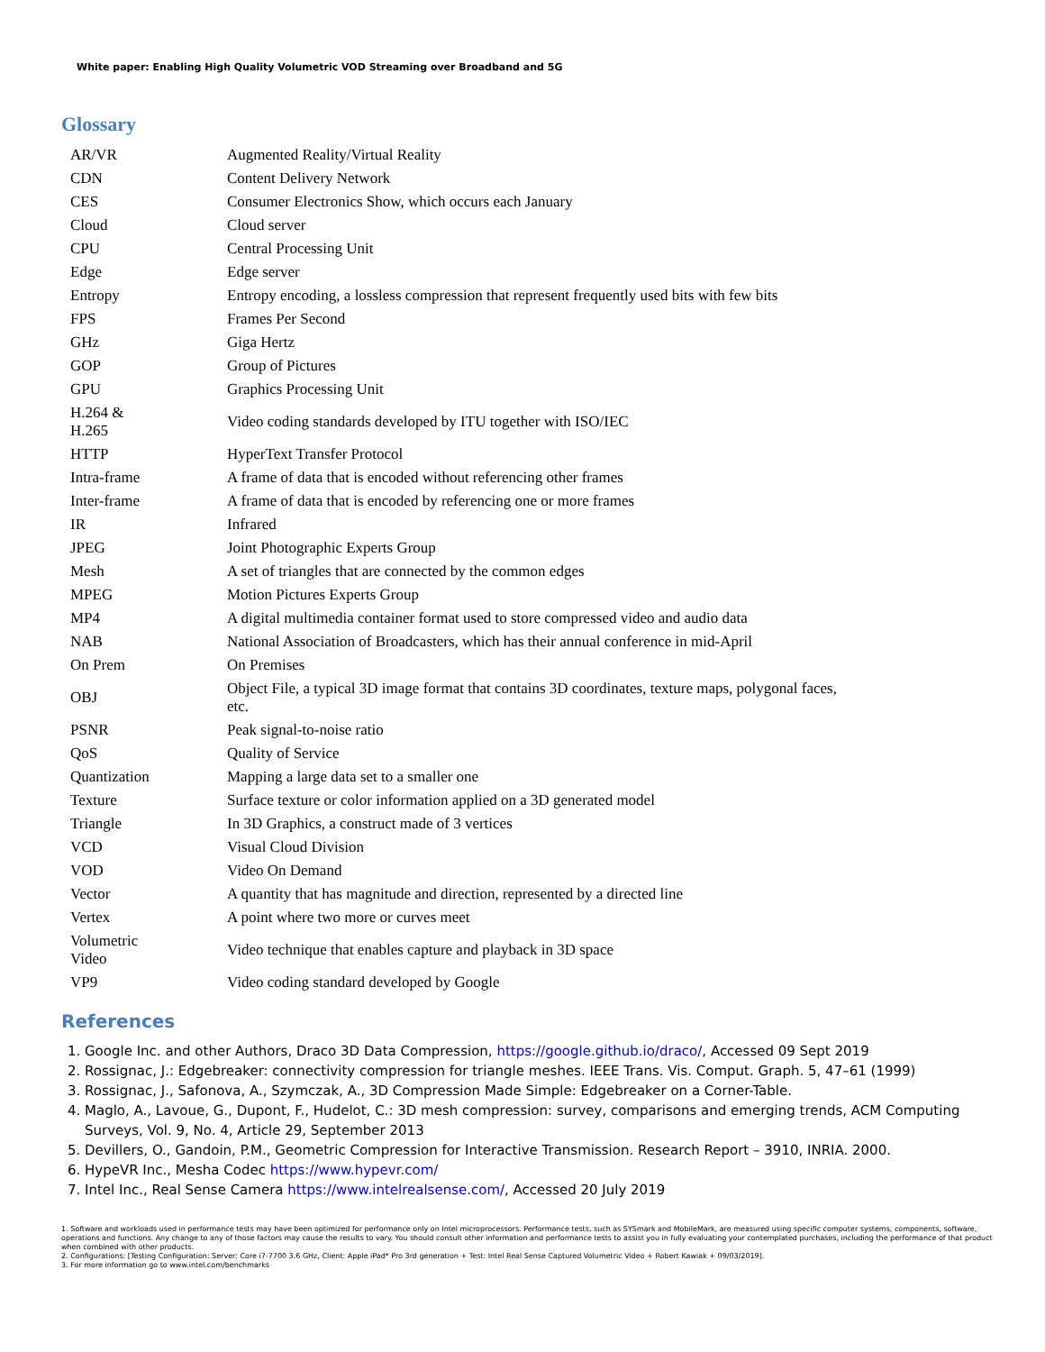White paper: Enabling High Quality Volumetric VOD Streaming over Broadband and 5G
Glossary
| AR/VR | Augmented Reality/Virtual Reality |
| CDN | Content Delivery Network |
| CES | Consumer Electronics Show, which occurs each January |
| Cloud | Cloud server |
| CPU | Central Processing Unit |
| Edge | Edge server |
| Entropy | Entropy encoding, a lossless compression that represent frequently used bits with few bits |
| FPS | Frames Per Second |
| GHz | Giga Hertz |
| GOP | Group of Pictures |
| GPU | Graphics Processing Unit |
| H.264 & H.265 | Video coding standards developed by ITU together with ISO/IEC |
| HTTP | HyperText Transfer Protocol |
| Intra-frame | A frame of data that is encoded without referencing other frames |
| Inter-frame | A frame of data that is encoded by referencing one or more frames |
| IR | Infrared |
| JPEG | Joint Photographic Experts Group |
| Mesh | A set of triangles that are connected by the common edges |
| MPEG | Motion Pictures Experts Group |
| MP4 | A digital multimedia container format used to store compressed video and audio data |
| NAB | National Association of Broadcasters, which has their annual conference in mid-April |
| On Prem | On Premises |
| OBJ | Object File, a typical 3D image format that contains 3D coordinates, texture maps, polygonal faces, etc. |
| PSNR | Peak signal-to-noise ratio |
| QoS | Quality of Service |
| Quantization | Mapping a large data set to a smaller one |
| Texture | Surface texture or color information applied on a 3D generated model |
| Triangle | In 3D Graphics, a construct made of 3 vertices |
| VCD | Visual Cloud Division |
| VOD | Video On Demand |
| Vector | A quantity that has magnitude and direction, represented by a directed line |
| Vertex | A point where two more or curves meet |
| Volumetric Video | Video technique that enables capture and playback in 3D space |
| VP9 | Video coding standard developed by Google |
References
1. Google Inc. and other Authors, Draco 3D Data Compression, https://google.github.io/draco/, Accessed 09 Sept 2019
2. Rossignac, J.: Edgebreaker: connectivity compression for triangle meshes. IEEE Trans. Vis. Comput. Graph. 5, 47–61 (1999)
3. Rossignac, J., Safonova, A., Szymczak, A., 3D Compression Made Simple: Edgebreaker on a Corner-Table.
4. Maglo, A., Lavoue, G., Dupont, F., Hudelot, C.: 3D mesh compression: survey, comparisons and emerging trends, ACM Computing Surveys, Vol. 9, No. 4, Article 29, September 2013
5. Devillers, O., Gandoin, P.M., Geometric Compression for Interactive Transmission. Research Report – 3910, INRIA. 2000.
6. HypeVR Inc., Mesha Codec https://www.hypevr.com/
7. Intel Inc., Real Sense Camera https://www.intelrealsense.com/, Accessed 20 July 2019
1. Software and workloads used in performance tests may have been optimized for performance only on Intel microprocessors. Performance tests, such as SYSmark and MobileMark, are measured using specific computer systems, components, software, operations and functions. Any change to any of those factors may cause the results to vary. You should consult other information and performance tests to assist you in fully evaluating your contemplated purchases, including the performance of that product when combined with other products.
2. Configurations: [Testing Configuration: Server: Core i7-7700 3.6 GHz, Client: Apple iPad* Pro 3rd generation + Test: Intel Real Sense Captured Volumetric Video + Robert Kawiak + 09/03/2019].
3. For more information go to www.intel.com/benchmarks